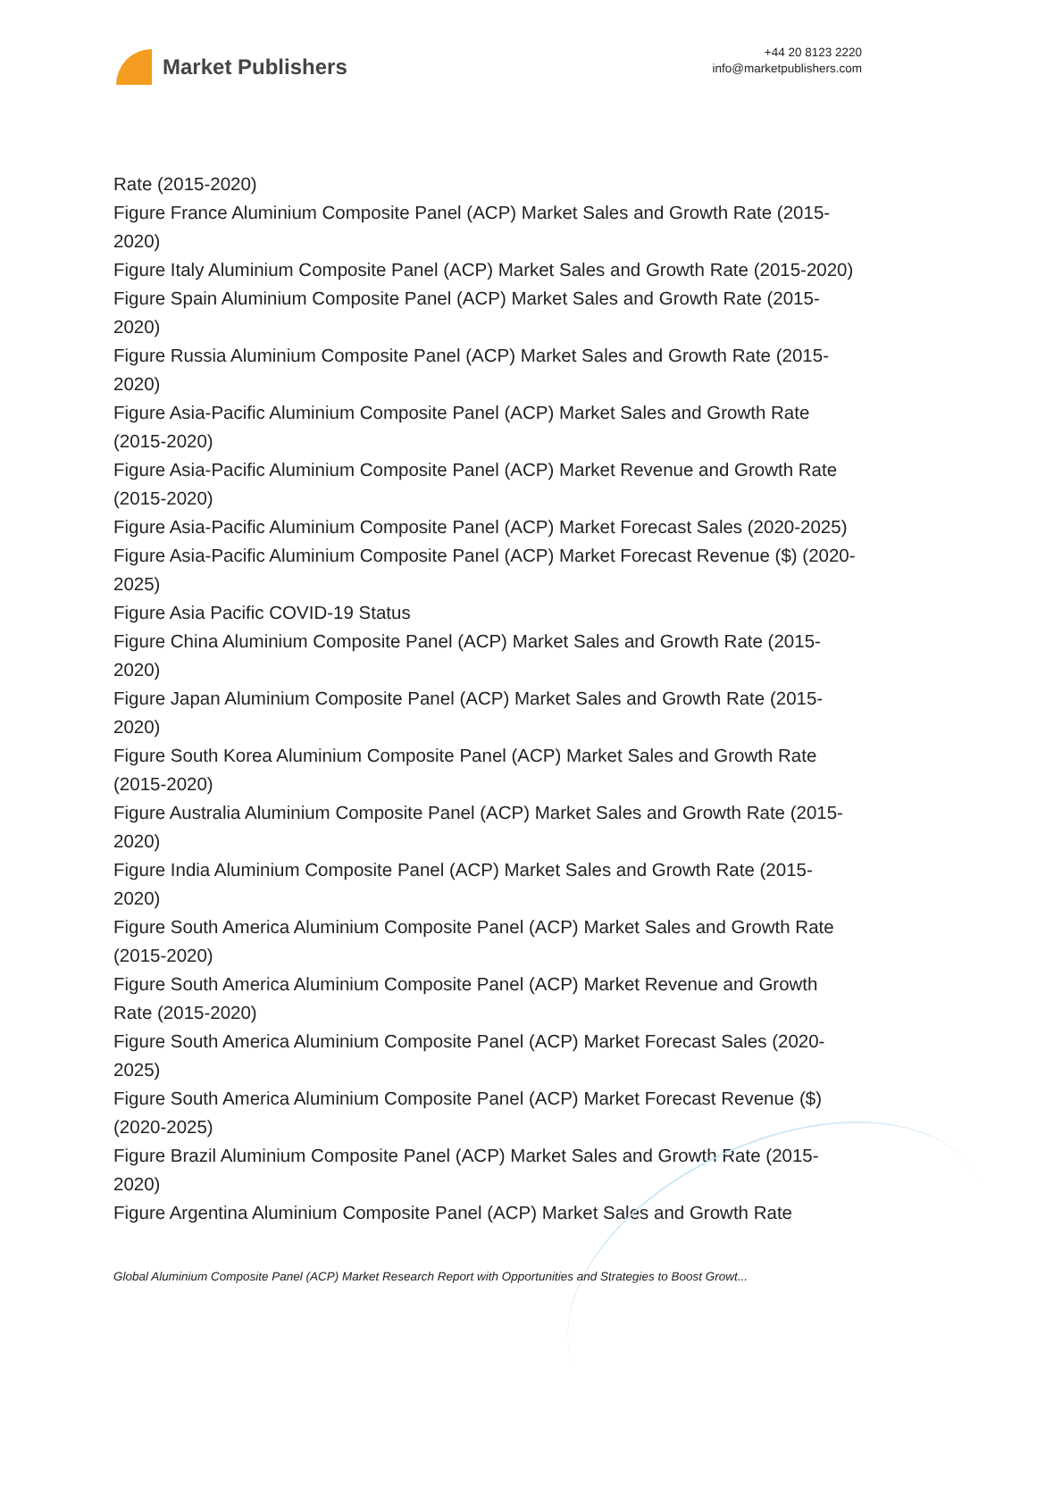Market Publishers
+44 20 8123 2220
info@marketpublishers.com
Rate (2015-2020)
Figure France Aluminium Composite Panel (ACP) Market Sales and Growth Rate (2015-2020)
Figure Italy Aluminium Composite Panel (ACP) Market Sales and Growth Rate (2015-2020)
Figure Spain Aluminium Composite Panel (ACP) Market Sales and Growth Rate (2015-2020)
Figure Russia Aluminium Composite Panel (ACP) Market Sales and Growth Rate (2015-2020)
Figure Asia-Pacific Aluminium Composite Panel (ACP) Market Sales and Growth Rate (2015-2020)
Figure Asia-Pacific Aluminium Composite Panel (ACP) Market Revenue and Growth Rate (2015-2020)
Figure Asia-Pacific Aluminium Composite Panel (ACP) Market Forecast Sales (2020-2025)
Figure Asia-Pacific Aluminium Composite Panel (ACP) Market Forecast Revenue ($) (2020-2025)
Figure Asia Pacific COVID-19 Status
Figure China Aluminium Composite Panel (ACP) Market Sales and Growth Rate (2015-2020)
Figure Japan Aluminium Composite Panel (ACP) Market Sales and Growth Rate (2015-2020)
Figure South Korea Aluminium Composite Panel (ACP) Market Sales and Growth Rate (2015-2020)
Figure Australia Aluminium Composite Panel (ACP) Market Sales and Growth Rate (2015-2020)
Figure India Aluminium Composite Panel (ACP) Market Sales and Growth Rate (2015-2020)
Figure South America Aluminium Composite Panel (ACP) Market Sales and Growth Rate (2015-2020)
Figure South America Aluminium Composite Panel (ACP) Market Revenue and Growth Rate (2015-2020)
Figure South America Aluminium Composite Panel (ACP) Market Forecast Sales (2020-2025)
Figure South America Aluminium Composite Panel (ACP) Market Forecast Revenue ($) (2020-2025)
Figure Brazil Aluminium Composite Panel (ACP) Market Sales and Growth Rate (2015-2020)
Figure Argentina Aluminium Composite Panel (ACP) Market Sales and Growth Rate
Global Aluminium Composite Panel (ACP) Market Research Report with Opportunities and Strategies to Boost Growt...